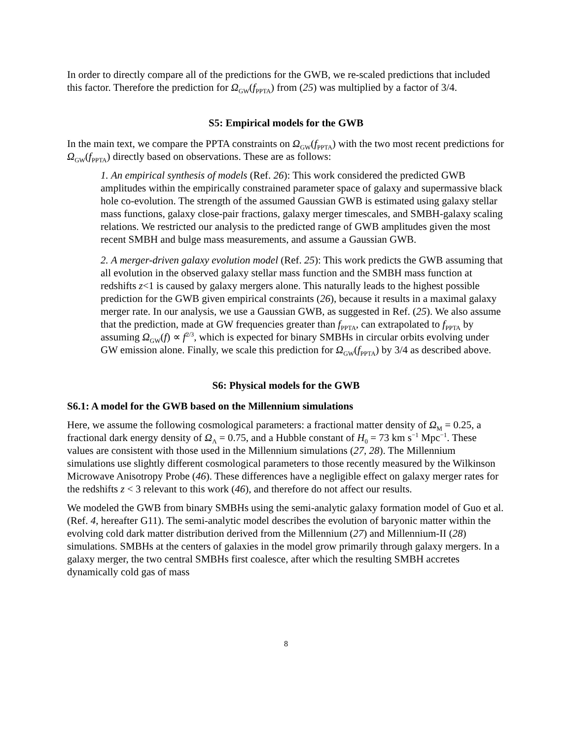In order to directly compare all of the predictions for the GWB, we re-scaled predictions that included this factor. Therefore the prediction for Ω<sub>GW</sub>(f<sub>PPTA</sub>) from (25) was multiplied by a factor of 3/4.
S5: Empirical models for the GWB
In the main text, we compare the PPTA constraints on Ω<sub>GW</sub>(f<sub>PPTA</sub>) with the two most recent predictions for Ω<sub>GW</sub>(f<sub>PPTA</sub>) directly based on observations. These are as follows:
1. An empirical synthesis of models (Ref. 26): This work considered the predicted GWB amplitudes within the empirically constrained parameter space of galaxy and supermassive black hole co-evolution. The strength of the assumed Gaussian GWB is estimated using galaxy stellar mass functions, galaxy close-pair fractions, galaxy merger timescales, and SMBH-galaxy scaling relations. We restricted our analysis to the predicted range of GWB amplitudes given the most recent SMBH and bulge mass measurements, and assume a Gaussian GWB.
2. A merger-driven galaxy evolution model (Ref. 25): This work predicts the GWB assuming that all evolution in the observed galaxy stellar mass function and the SMBH mass function at redshifts z<1 is caused by galaxy mergers alone. This naturally leads to the highest possible prediction for the GWB given empirical constraints (26), because it results in a maximal galaxy merger rate. In our analysis, we use a Gaussian GWB, as suggested in Ref. (25). We also assume that the prediction, made at GW frequencies greater than f<sub>PPTA</sub>, can extrapolated to f<sub>PPTA</sub> by assuming Ω<sub>GW</sub>(f) ∝ f<sup>2/3</sup>, which is expected for binary SMBHs in circular orbits evolving under GW emission alone. Finally, we scale this prediction for Ω<sub>GW</sub>(f<sub>PPTA</sub>) by 3/4 as described above.
S6: Physical models for the GWB
S6.1: A model for the GWB based on the Millennium simulations
Here, we assume the following cosmological parameters: a fractional matter density of Ω<sub>M</sub> = 0.25, a fractional dark energy density of Ω<sub>Λ</sub> = 0.75, and a Hubble constant of H<sub>0</sub> = 73 km s<sup>−1</sup> Mpc<sup>−1</sup>. These values are consistent with those used in the Millennium simulations (27, 28). The Millennium simulations use slightly different cosmological parameters to those recently measured by the Wilkinson Microwave Anisotropy Probe (46). These differences have a negligible effect on galaxy merger rates for the redshifts z < 3 relevant to this work (46), and therefore do not affect our results.
We modeled the GWB from binary SMBHs using the semi-analytic galaxy formation model of Guo et al. (Ref. 4, hereafter G11). The semi-analytic model describes the evolution of baryonic matter within the evolving cold dark matter distribution derived from the Millennium (27) and Millennium-II (28) simulations. SMBHs at the centers of galaxies in the model grow primarily through galaxy mergers. In a galaxy merger, the two central SMBHs first coalesce, after which the resulting SMBH accretes dynamically cold gas of mass
8